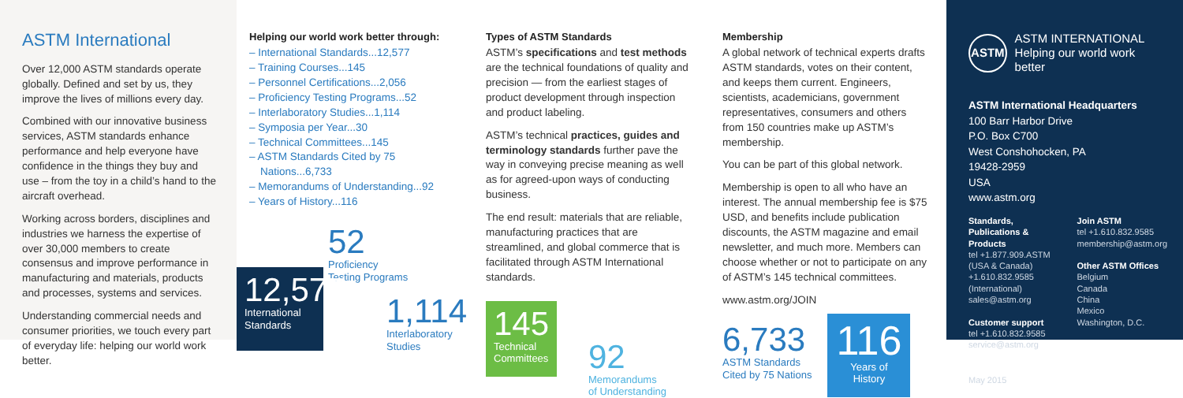ASTM International
Over 12,000 ASTM standards operate globally. Defined and set by us, they improve the lives of millions every day.
Combined with our innovative business services, ASTM standards enhance performance and help everyone have confidence in the things they buy and use – from the toy in a child’s hand to the aircraft overhead.
Working across borders, disciplines and industries we harness the expertise of over 30,000 members to create consensus and improve performance in manufacturing and materials, products and processes, systems and services.
Understanding commercial needs and consumer priorities, we touch every part of everyday life: helping our world work better.
Helping our world work better through:
– International Standards...12,577
– Training Courses...145
– Personnel Certifications...2,056
– Proficiency Testing Programs...52
– Interlaboratory Studies...1,114
– Symposia per Year...30
– Technical Committees...145
– ASTM Standards Cited by 75 Nations...6,733
– Memorandums of Understanding...92
– Years of History...116
52
Proficiency
Testing Programs
12,577
International
Standards
1,114
Interlaboratory
Studies
Types of ASTM Standards
ASTM’s specifications and test methods are the technical foundations of quality and precision — from the earliest stages of product development through inspection and product labeling.
ASTM’s technical practices, guides and terminology standards further pave the way in conveying precise meaning as well as for agreed-upon ways of conducting business.
The end result: materials that are reliable, manufacturing practices that are streamlined, and global commerce that is facilitated through ASTM International standards.
145
Technical
Committees
92
Memorandums
of Understanding
Membership
A global network of technical experts drafts ASTM standards, votes on their content, and keeps them current. Engineers, scientists, academicians, government representatives, consumers and others from 150 countries make up ASTM’s membership.
You can be part of this global network.
Membership is open to all who have an interest. The annual membership fee is $75 USD, and benefits include publication discounts, the ASTM magazine and email newsletter, and much more. Members can choose whether or not to participate on any of ASTM’s 145 technical committees.
www.astm.org/JOIN
6,733
ASTM Standards
Cited by 75 Nations
116
Years of History
ASTM
ASTM INTERNATIONAL
Helping our world work better
ASTM International Headquarters
100 Barr Harbor Drive
P.O. Box C700
West Conshohocken, PA
19428-2959
USA
www.astm.org
Standards, Publications & Products
tel +1.877.909.ASTM
(USA & Canada)
+1.610.832.9585
(International)
sales@astm.org
Customer support
tel +1.610.832.9585
service@astm.org
Join ASTM
tel +1.610.832.9585
membership@astm.org
Other ASTM Offices
Belgium
Canada
China
Mexico
Washington, D.C.
May 2015